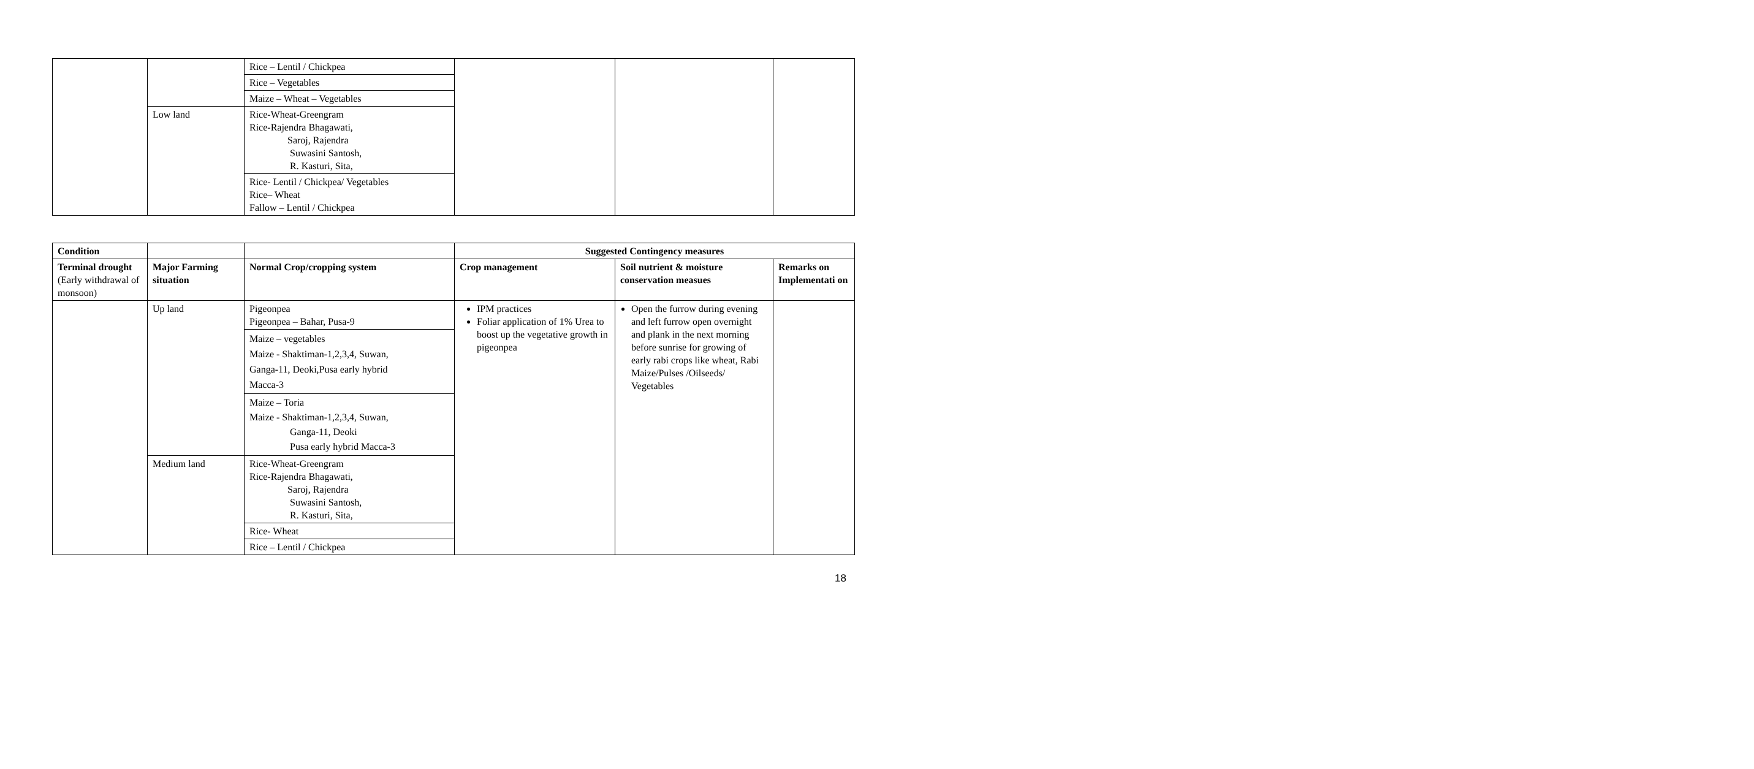| | | Rice – Lentil / Chickpea | | | |
| | | Rice – Vegetables | | | |
| | | Maize – Wheat – Vegetables | | | |
| | Low land | Rice-Wheat-Greengram Rice-Rajendra Bhagawati, Saroj, Rajendra Suwasini Santosh, R. Kasturi, Sita, | | | |
| | | Rice- Lentil / Chickpea/ Vegetables Rice– Wheat Fallow – Lentil / Chickpea | | | |
| Condition | | | Suggested Contingency measures | | |
| Terminal drought (Early withdrawal of monsoon) | Major Farming situation | Normal Crop/cropping system | Crop management | Soil nutrient & moisture conservation measues | Remarks on Implementati on |
| | Up land | Pigeonpea Pigeonpea – Bahar, Pusa-9 | IPM practices Foliar application of 1% Urea to boost up the vegetative growth in pigeonpea | Open the furrow during evening and left furrow open overnight and plank in the next morning before sunrise for growing of early rabi crops like wheat, Rabi Maize/Pulses /Oilseeds/ Vegetables | |
| | | Maize – vegetables Maize - Shaktiman-1,2,3,4, Suwan, Ganga-11, Deoki,Pusa early hybrid Macca-3 | | | |
| | | Maize – Toria Maize - Shaktiman-1,2,3,4, Suwan, Ganga-11, Deoki Pusa early hybrid Macca-3 | | | |
| | Medium land | Rice-Wheat-Greengram Rice-Rajendra Bhagawati, Saroj, Rajendra Suwasini Santosh, R. Kasturi, Sita, | | | |
| | | Rice- Wheat | | | |
| | | Rice – Lentil / Chickpea | | | |
18